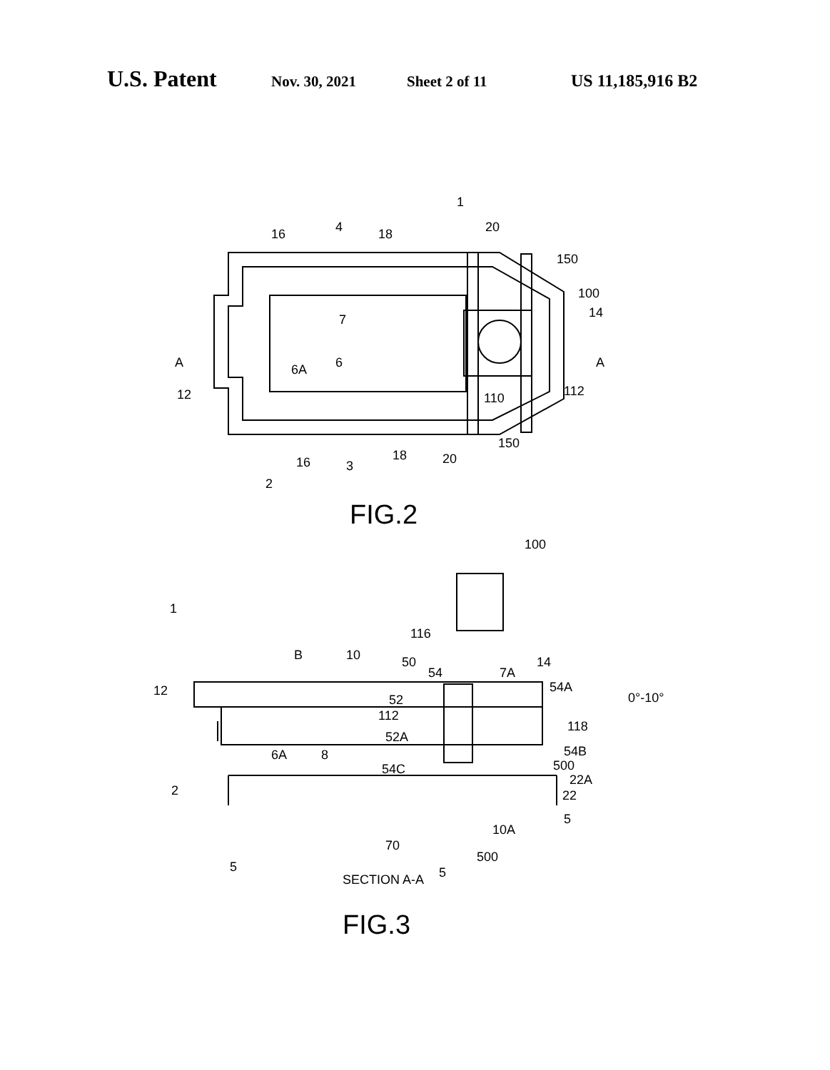U.S. Patent Nov. 30, 2021 Sheet 2 of 11 US 11,185,916 B2
1
16
4
18
20
150
100
14
7
6
6A
A
A
12
112
110
150
16
3
18
20
2
FIG.2
100
1
116
B
10
50
54
7A
14
54A
0°-10°
12
52
112
118
52A
6A
54B
8
54C
500
22A
2
22
5
10A
70
500
5
5
SECTION A-A
FIG.3